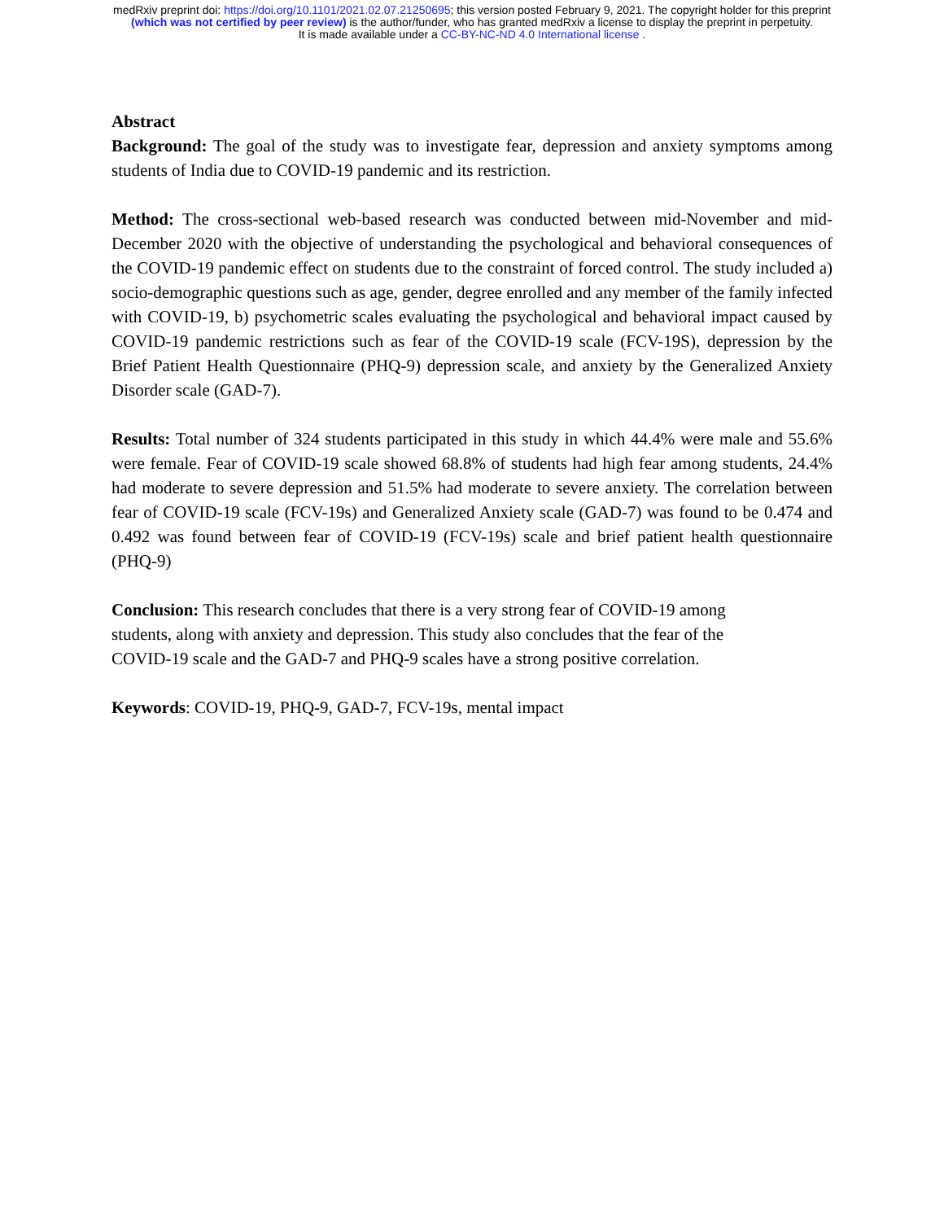medRxiv preprint doi: https://doi.org/10.1101/2021.02.07.21250695; this version posted February 9, 2021. The copyright holder for this preprint
(which was not certified by peer review) is the author/funder, who has granted medRxiv a license to display the preprint in perpetuity.
It is made available under a CC-BY-NC-ND 4.0 International license .
Abstract
Background: The goal of the study was to investigate fear, depression and anxiety symptoms among students of India due to COVID-19 pandemic and its restriction.
Method: The cross-sectional web-based research was conducted between mid-November and mid-December 2020 with the objective of understanding the psychological and behavioral consequences of the COVID-19 pandemic effect on students due to the constraint of forced control. The study included a) socio-demographic questions such as age, gender, degree enrolled and any member of the family infected with COVID-19, b) psychometric scales evaluating the psychological and behavioral impact caused by COVID-19 pandemic restrictions such as fear of the COVID-19 scale (FCV-19S), depression by the Brief Patient Health Questionnaire (PHQ-9) depression scale, and anxiety by the Generalized Anxiety Disorder scale (GAD-7).
Results: Total number of 324 students participated in this study in which 44.4% were male and 55.6% were female. Fear of COVID-19 scale showed 68.8% of students had high fear among students, 24.4% had moderate to severe depression and 51.5% had moderate to severe anxiety. The correlation between fear of COVID-19 scale (FCV-19s) and Generalized Anxiety scale (GAD-7) was found to be 0.474 and 0.492 was found between fear of COVID-19 (FCV-19s) scale and brief patient health questionnaire (PHQ-9)
Conclusion: This research concludes that there is a very strong fear of COVID-19 among
students, along with anxiety and depression. This study also concludes that the fear of the
COVID-19 scale and the GAD-7 and PHQ-9 scales have a strong positive correlation.
Keywords: COVID-19, PHQ-9, GAD-7, FCV-19s, mental impact